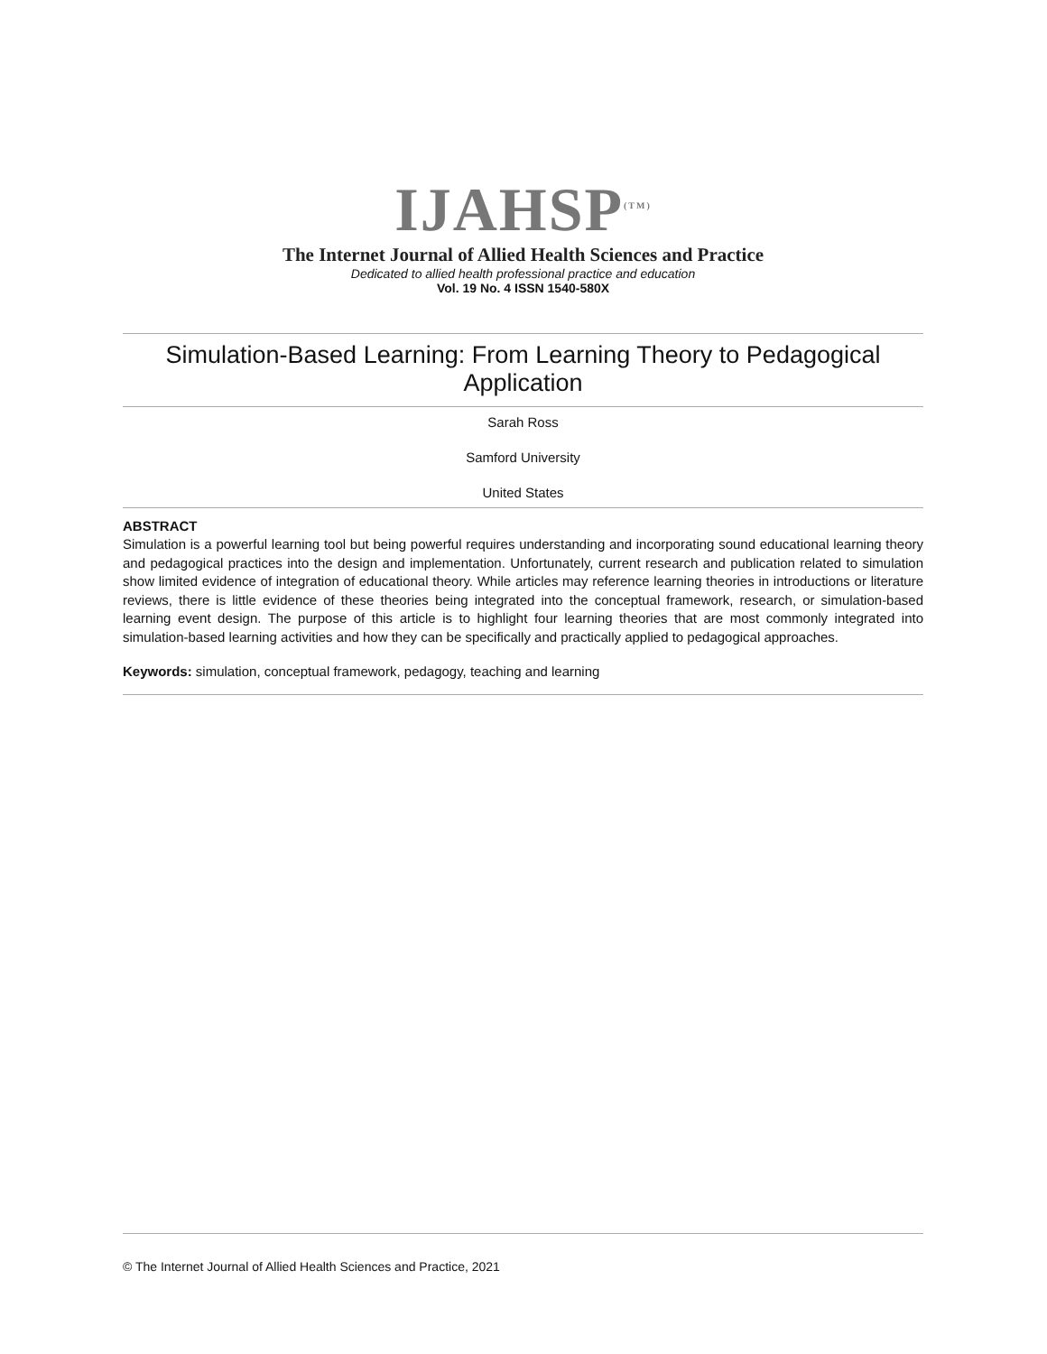IJAHSP<sup>(TM)</sup>
The Internet Journal of Allied Health Sciences and Practice
Dedicated to allied health professional practice and education
Vol. 19 No. 4 ISSN 1540-580X
Simulation-Based Learning: From Learning Theory to Pedagogical Application
Sarah Ross
Samford University
United States
ABSTRACT
Simulation is a powerful learning tool but being powerful requires understanding and incorporating sound educational learning theory and pedagogical practices into the design and implementation. Unfortunately, current research and publication related to simulation show limited evidence of integration of educational theory. While articles may reference learning theories in introductions or literature reviews, there is little evidence of these theories being integrated into the conceptual framework, research, or simulation-based learning event design. The purpose of this article is to highlight four learning theories that are most commonly integrated into simulation-based learning activities and how they can be specifically and practically applied to pedagogical approaches.
Keywords: simulation, conceptual framework, pedagogy, teaching and learning
© The Internet Journal of Allied Health Sciences and Practice, 2021